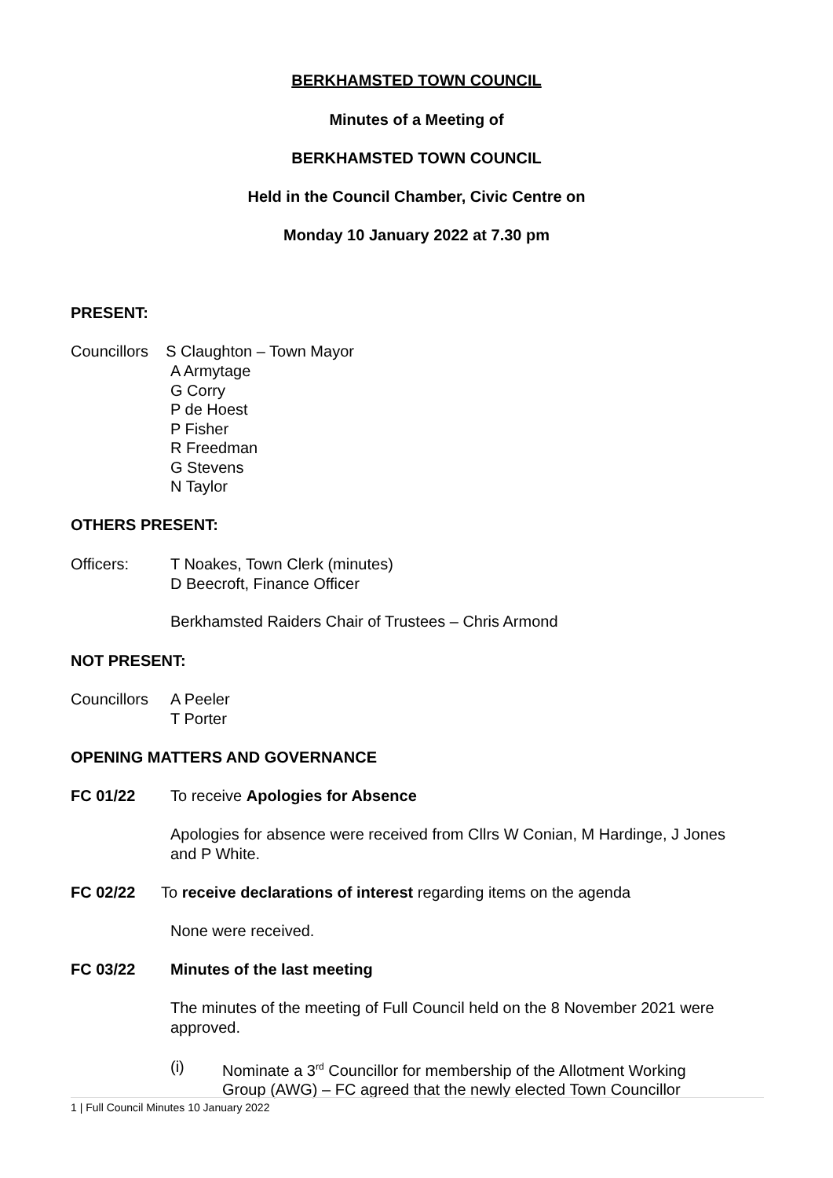BERKHAMSTED TOWN COUNCIL
Minutes of a Meeting of
BERKHAMSTED TOWN COUNCIL
Held in the Council Chamber, Civic Centre on
Monday 10 January 2022 at 7.30 pm
PRESENT:
Councillors S Claughton – Town Mayor
A Armytage
G Corry
P de Hoest
P Fisher
R Freedman
G Stevens
N Taylor
OTHERS PRESENT:
Officers:
T Noakes, Town Clerk (minutes)
D Beecroft, Finance Officer
Berkhamsted Raiders Chair of Trustees – Chris Armond
NOT PRESENT:
Councillors
A Peeler
T Porter
OPENING MATTERS AND GOVERNANCE
FC 01/22
To receive Apologies for Absence
Apologies for absence were received from Cllrs W Conian, M Hardinge, J Jones and P White.
FC 02/22
To receive declarations of interest regarding items on the agenda
None were received.
FC 03/22 Minutes of the last meeting
The minutes of the meeting of Full Council held on the 8 November 2021 were approved.
(i)
Nominate a 3<sup>rd</sup> Councillor for membership of the Allotment Working Group (AWG) – FC agreed that the newly elected Town Councillor
1 | Full Council Minutes 10 January 2022